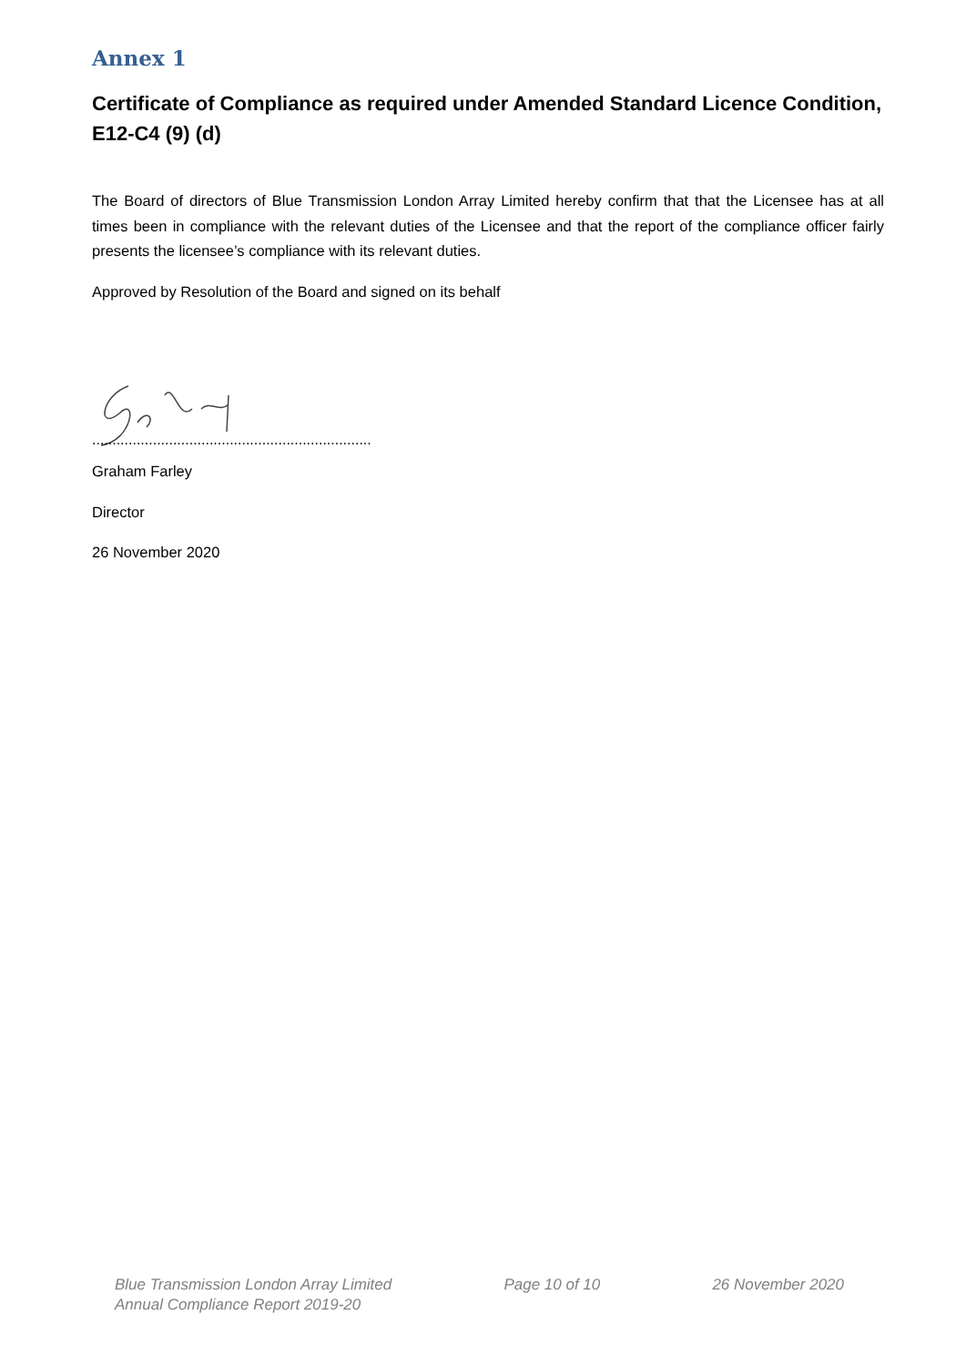Annex 1
Certificate of Compliance as required under Amended Standard Licence Condition, E12-C4 (9) (d)
The Board of directors of Blue Transmission London Array Limited hereby confirm that that the Licensee has at all times been in compliance with the relevant duties of the Licensee and that the report of the compliance officer fairly presents the licensee’s compliance with its relevant duties.
Approved by Resolution of the Board and signed on its behalf
.....................................................................
Graham Farley
Director
26 November 2020
Blue Transmission London Array Limited
Annual Compliance Report 2019-20
Page 10 of 10 26 November 2020